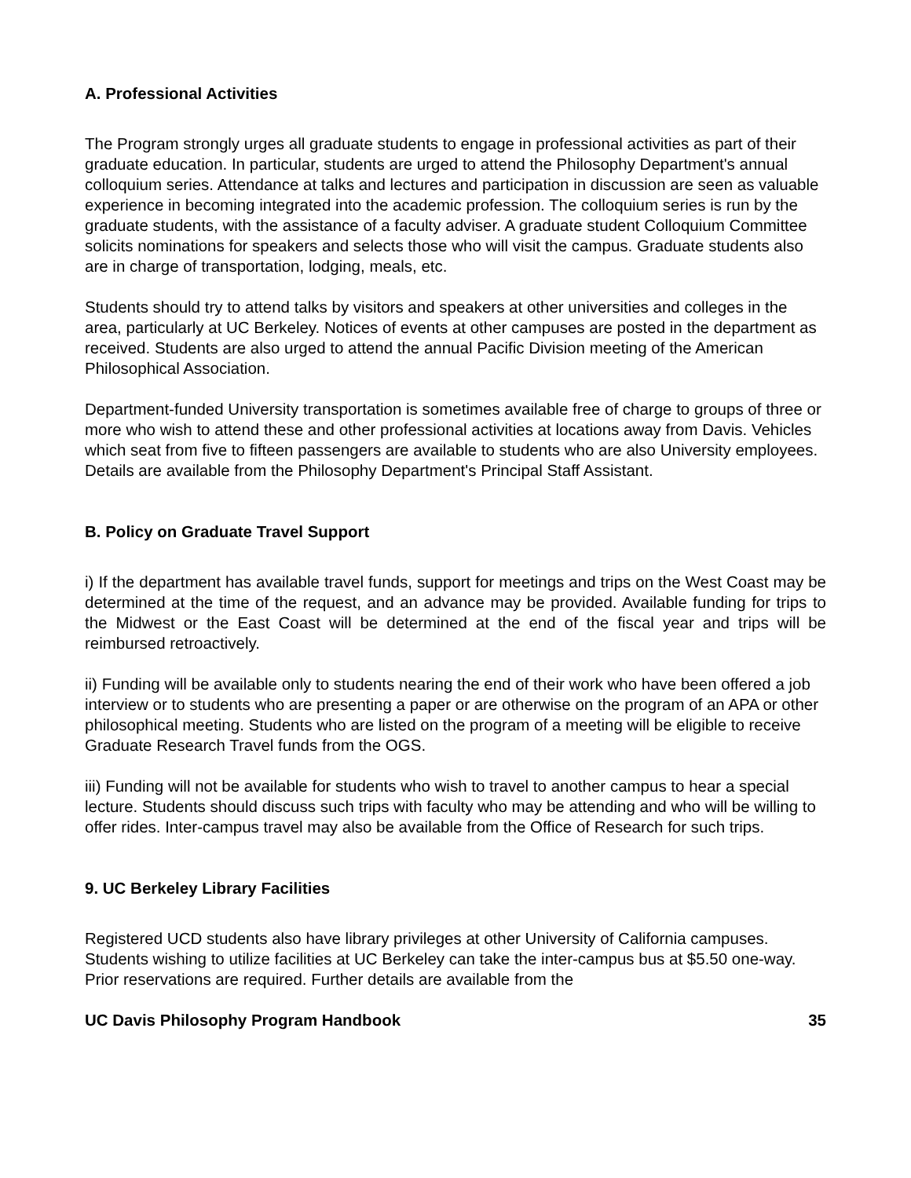A. Professional Activities
The Program strongly urges all graduate students to engage in professional activities as part of their graduate education. In particular, students are urged to attend the Philosophy Department's annual colloquium series. Attendance at talks and lectures and participation in discussion are seen as valuable experience in becoming integrated into the academic profession. The colloquium series is run by the graduate students, with the assistance of a faculty adviser. A graduate student Colloquium Committee solicits nominations for speakers and selects those who will visit the campus. Graduate students also are in charge of transportation, lodging, meals, etc.
Students should try to attend talks by visitors and speakers at other universities and colleges in the area, particularly at UC Berkeley. Notices of events at other campuses are posted in the department as received. Students are also urged to attend the annual Pacific Division meeting of the American Philosophical Association.
Department-funded University transportation is sometimes available free of charge to groups of three or more who wish to attend these and other professional activities at locations away from Davis. Vehicles which seat from five to fifteen passengers are available to students who are also University employees. Details are available from the Philosophy Department's Principal Staff Assistant.
B. Policy on Graduate Travel Support
i) If the department has available travel funds, support for meetings and trips on the West Coast may be determined at the time of the request, and an advance may be provided. Available funding for trips to the Midwest or the East Coast will be determined at the end of the fiscal year and trips will be reimbursed retroactively.
ii) Funding will be available only to students nearing the end of their work who have been offered a job interview or to students who are presenting a paper or are otherwise on the program of an APA or other philosophical meeting. Students who are listed on the program of a meeting will be eligible to receive Graduate Research Travel funds from the OGS.
iii) Funding will not be available for students who wish to travel to another campus to hear a special lecture. Students should discuss such trips with faculty who may be attending and who will be willing to offer rides. Inter-campus travel may also be available from the Office of Research for such trips.
9. UC Berkeley Library Facilities
Registered UCD students also have library privileges at other University of California campuses. Students wishing to utilize facilities at UC Berkeley can take the inter-campus bus at $5.50 one-way. Prior reservations are required. Further details are available from the
UC Davis Philosophy Program Handbook 35